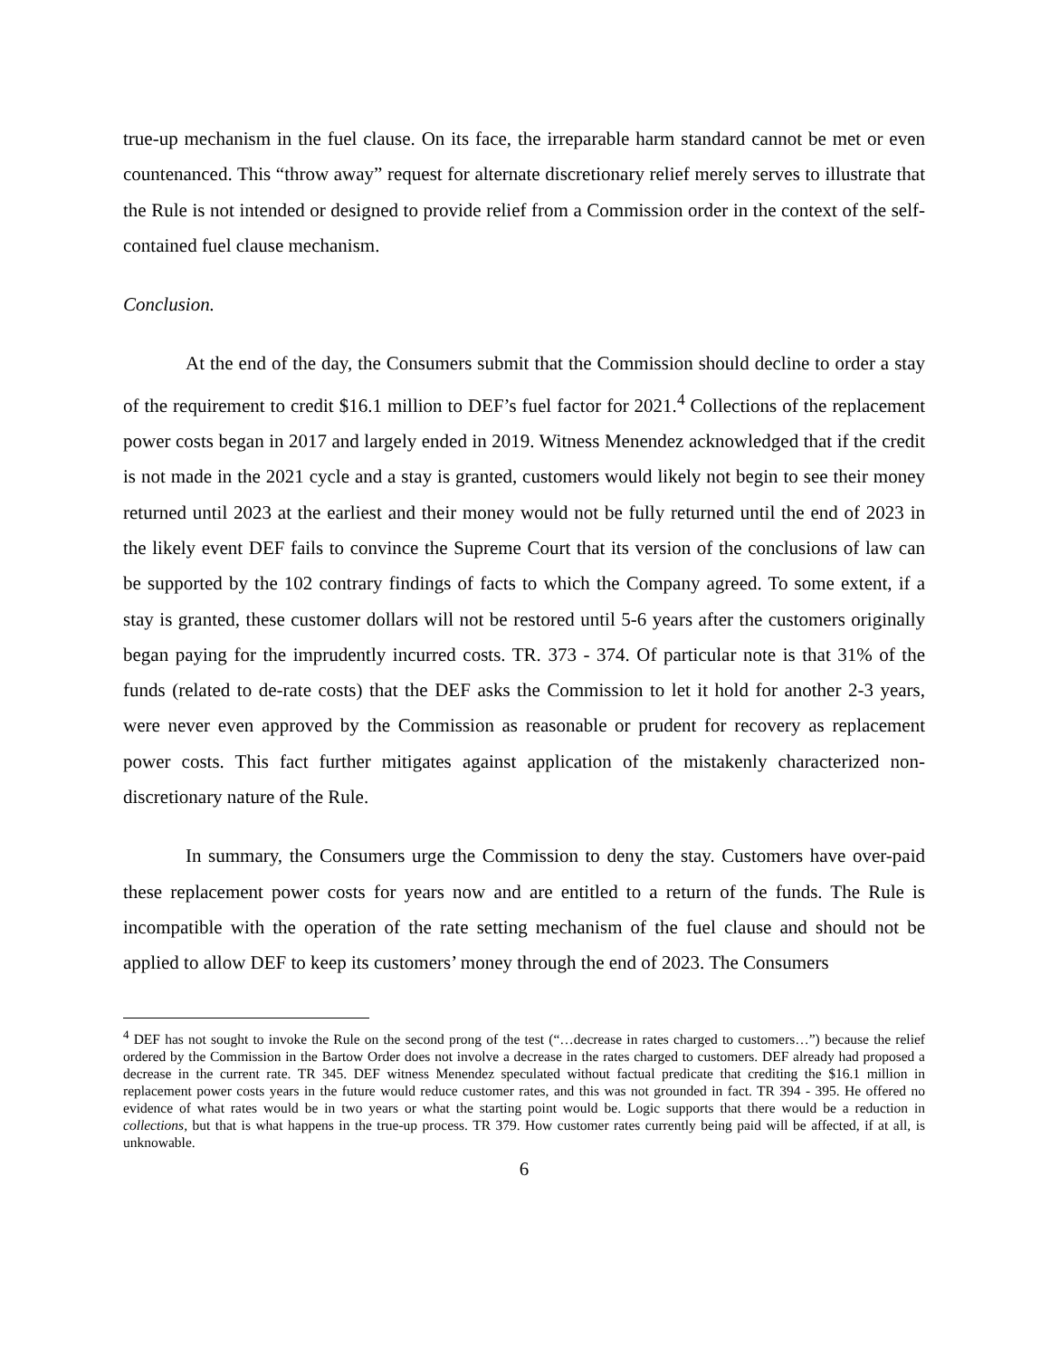true-up mechanism in the fuel clause. On its face, the irreparable harm standard cannot be met or even countenanced. This “throw away” request for alternate discretionary relief merely serves to illustrate that the Rule is not intended or designed to provide relief from a Commission order in the context of the self-contained fuel clause mechanism.
Conclusion.
At the end of the day, the Consumers submit that the Commission should decline to order a stay of the requirement to credit $16.1 million to DEF’s fuel factor for 2021.<sup>4</sup> Collections of the replacement power costs began in 2017 and largely ended in 2019. Witness Menendez acknowledged that if the credit is not made in the 2021 cycle and a stay is granted, customers would likely not begin to see their money returned until 2023 at the earliest and their money would not be fully returned until the end of 2023 in the likely event DEF fails to convince the Supreme Court that its version of the conclusions of law can be supported by the 102 contrary findings of facts to which the Company agreed. To some extent, if a stay is granted, these customer dollars will not be restored until 5-6 years after the customers originally began paying for the imprudently incurred costs. TR. 373 - 374. Of particular note is that 31% of the funds (related to de-rate costs) that the DEF asks the Commission to let it hold for another 2-3 years, were never even approved by the Commission as reasonable or prudent for recovery as replacement power costs. This fact further mitigates against application of the mistakenly characterized non-discretionary nature of the Rule.
In summary, the Consumers urge the Commission to deny the stay. Customers have over-paid these replacement power costs for years now and are entitled to a return of the funds. The Rule is incompatible with the operation of the rate setting mechanism of the fuel clause and should not be applied to allow DEF to keep its customers’ money through the end of 2023. The Consumers
<sup>4</sup> DEF has not sought to invoke the Rule on the second prong of the test (“…decrease in rates charged to customers…”) because the relief ordered by the Commission in the Bartow Order does not involve a decrease in the rates charged to customers. DEF already had proposed a decrease in the current rate. TR 345. DEF witness Menendez speculated without factual predicate that crediting the $16.1 million in replacement power costs years in the future would reduce customer rates, and this was not grounded in fact. TR 394 - 395. He offered no evidence of what rates would be in two years or what the starting point would be. Logic supports that there would be a reduction in collections, but that is what happens in the true-up process. TR 379. How customer rates currently being paid will be affected, if at all, is unknowable.
6